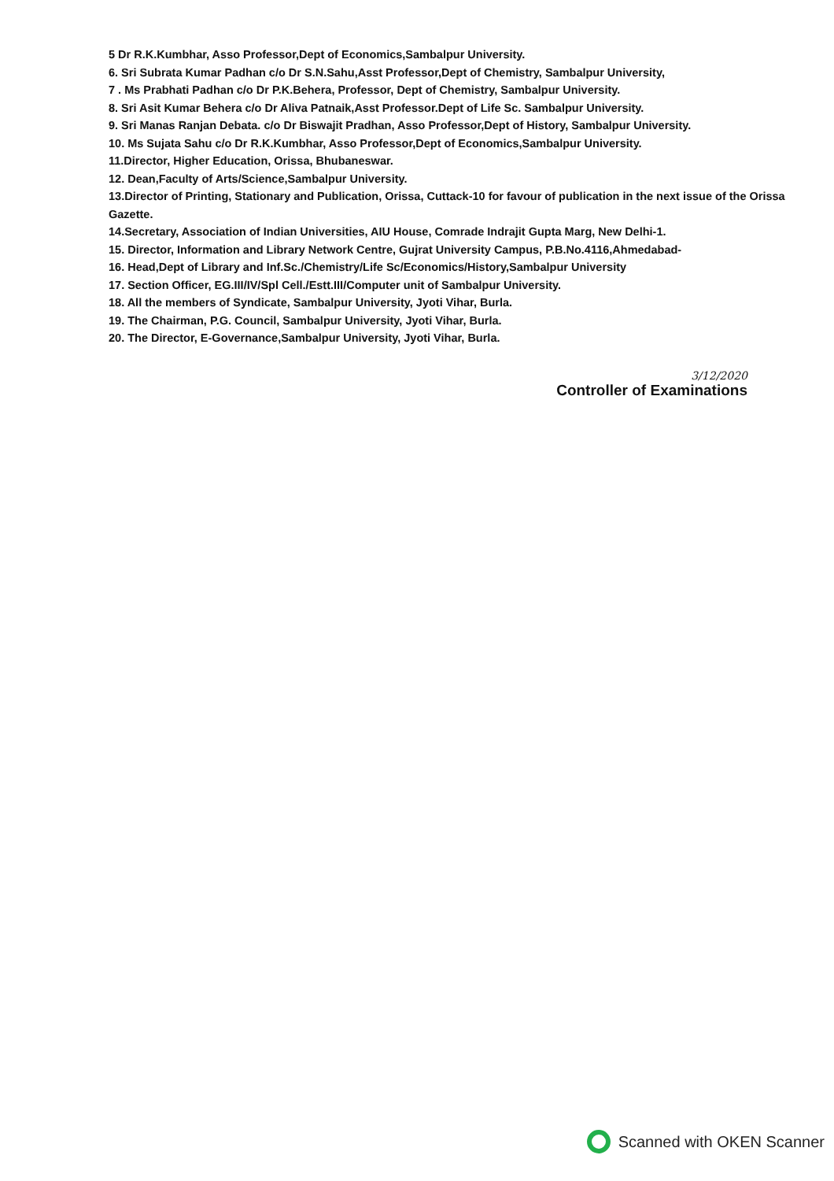5 Dr R.K.Kumbhar, Asso Professor,Dept of Economics,Sambalpur University.
6. Sri Subrata Kumar Padhan c/o Dr S.N.Sahu,Asst Professor,Dept of Chemistry, Sambalpur University,
7 . Ms Prabhati Padhan c/o Dr P.K.Behera, Professor, Dept of Chemistry, Sambalpur University.
8. Sri Asit Kumar Behera c/o Dr Aliva Patnaik,Asst Professor.Dept of Life Sc. Sambalpur University.
9. Sri Manas Ranjan Debata. c/o Dr Biswajit Pradhan, Asso Professor,Dept of History, Sambalpur University.
10. Ms Sujata Sahu c/o Dr R.K.Kumbhar, Asso Professor,Dept of Economics,Sambalpur University.
11.Director, Higher Education, Orissa, Bhubaneswar.
12. Dean,Faculty of Arts/Science,Sambalpur University.
13.Director of Printing, Stationary and Publication, Orissa, Cuttack-10 for favour of publication in the next issue of the Orissa Gazette.
14.Secretary, Association of Indian Universities, AIU House, Comrade Indrajit Gupta Marg, New Delhi-1.
15. Director, Information and Library Network Centre, Gujrat University Campus, P.B.No.4116,Ahmedabad-
16. Head,Dept of Library and Inf.Sc./Chemistry/Life Sc/Economics/History,Sambalpur University
17. Section Officer, EG.III/IV/Spl Cell./Estt.III/Computer unit of Sambalpur University.
18. All the members of Syndicate, Sambalpur University, Jyoti Vihar, Burla.
19. The Chairman, P.G. Council, Sambalpur University, Jyoti Vihar, Burla.
20. The Director, E-Governance,Sambalpur University, Jyoti Vihar, Burla.
3/12/2020
Controller of Examinations
Scanned with OKEN Scanner